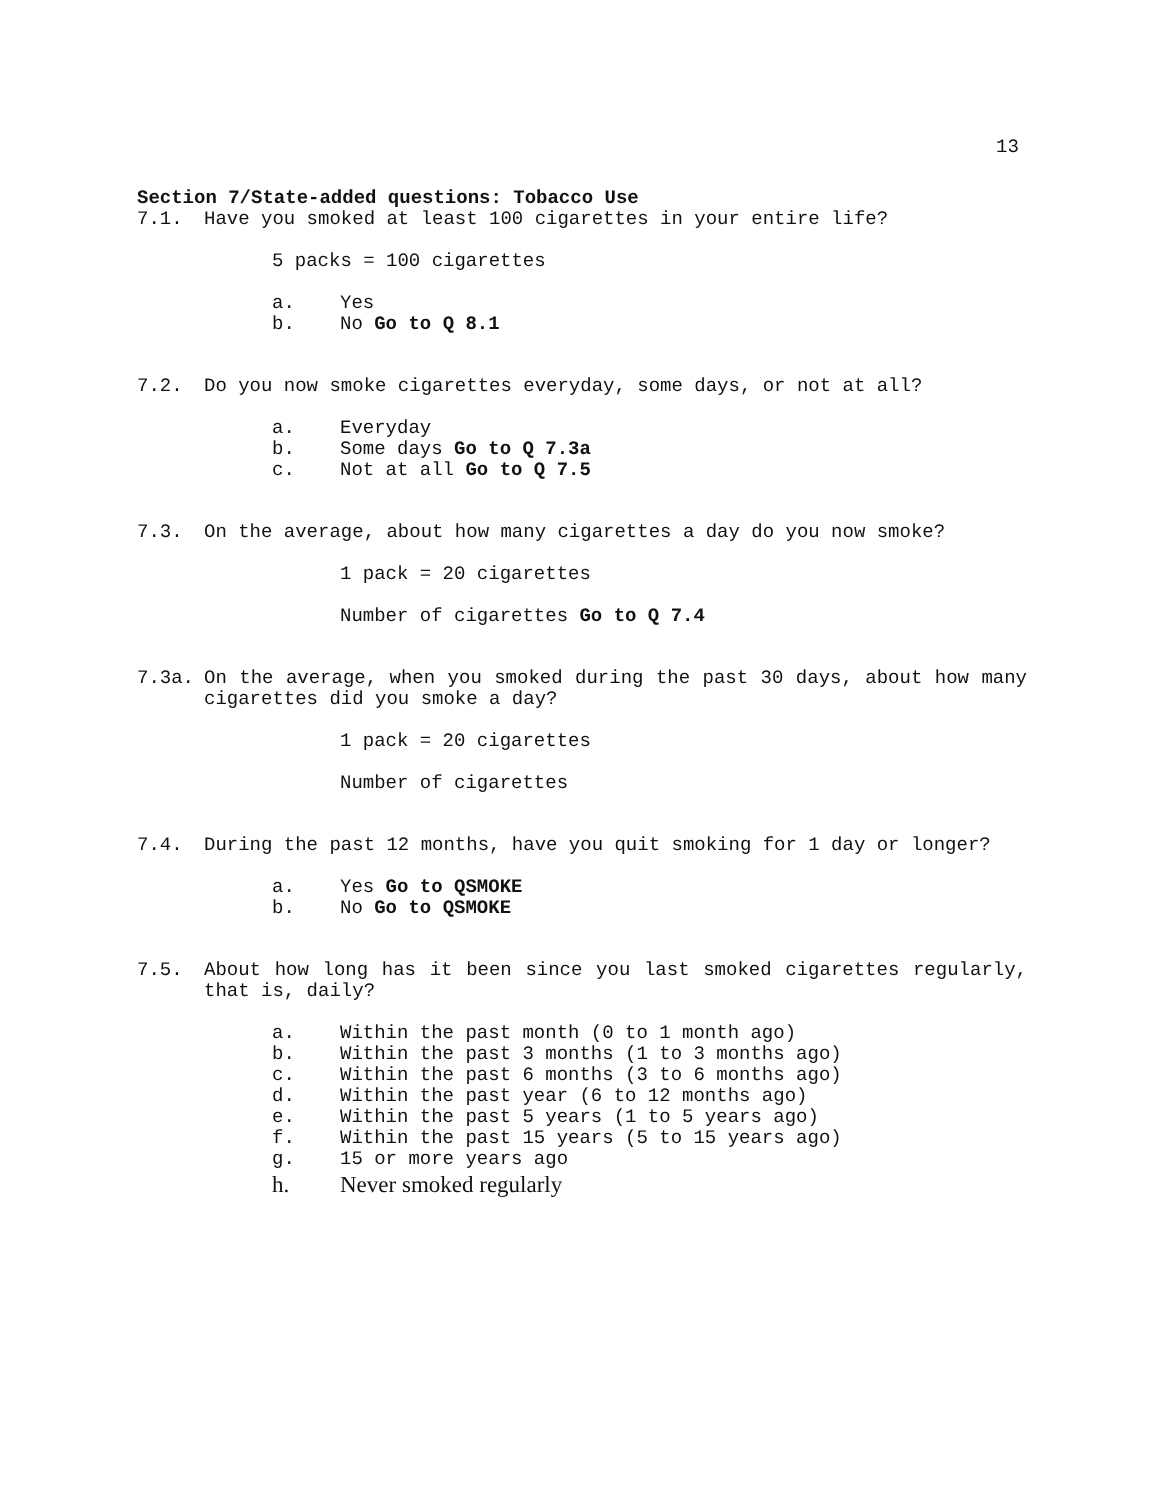13
Section 7/State-added questions: Tobacco Use
7.1. Have you smoked at least 100 cigarettes in your entire life?
5 packs = 100 cigarettes
a. Yes
b. No Go to Q 8.1
7.2. Do you now smoke cigarettes everyday, some days, or not at all?
a. Everyday
b. Some days Go to Q 7.3a
c. Not at all Go to Q 7.5
7.3. On the average, about how many cigarettes a day do you now smoke?
1 pack = 20 cigarettes
Number of cigarettes Go to Q 7.4
7.3a. On the average, when you smoked during the past 30 days, about how many cigarettes did you smoke a day?
1 pack = 20 cigarettes
Number of cigarettes
7.4. During the past 12 months, have you quit smoking for 1 day or longer?
a. Yes Go to QSMOKE
b. No Go to QSMOKE
7.5. About how long has it been since you last smoked cigarettes regularly, that is, daily?
a. Within the past month (0 to 1 month ago)
b. Within the past 3 months (1 to 3 months ago)
c. Within the past 6 months (3 to 6 months ago)
d. Within the past year (6 to 12 months ago)
e. Within the past 5 years (1 to 5 years ago)
f. Within the past 15 years (5 to 15 years ago)
g. 15 or more years ago
h. Never smoked regularly